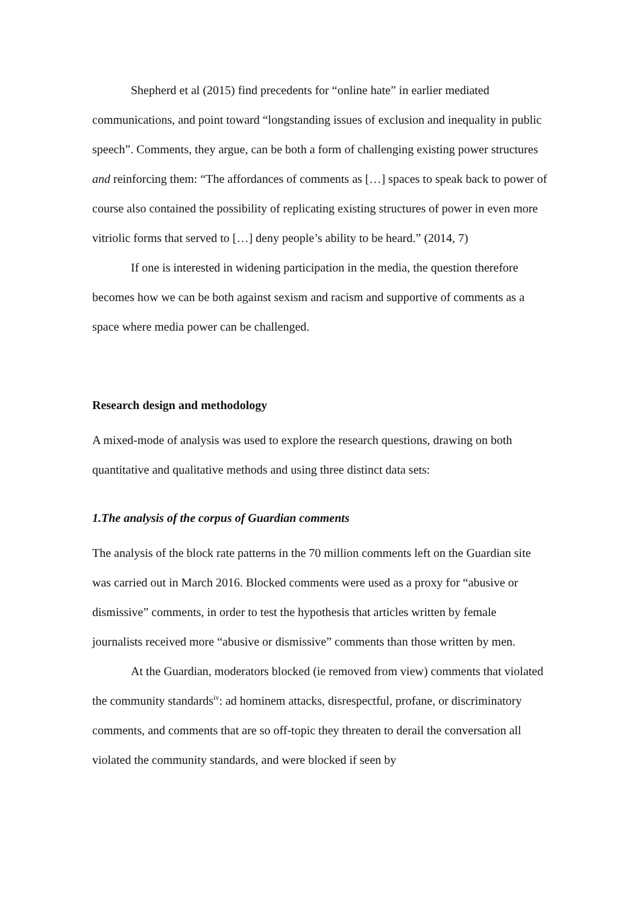Shepherd et al (2015) find precedents for “online hate” in earlier mediated communications, and point toward “longstanding issues of exclusion and inequality in public speech”. Comments, they argue, can be both a form of challenging existing power structures and reinforcing them: “The affordances of comments as […] spaces to speak back to power of course also contained the possibility of replicating existing structures of power in even more vitriolic forms that served to […] deny people’s ability to be heard.” (2014, 7)
If one is interested in widening participation in the media, the question therefore becomes how we can be both against sexism and racism and supportive of comments as a space where media power can be challenged.
Research design and methodology
A mixed-mode of analysis was used to explore the research questions, drawing on both quantitative and qualitative methods and using three distinct data sets:
1.The analysis of the corpus of Guardian comments
The analysis of the block rate patterns in the 70 million comments left on the Guardian site was carried out in March 2016. Blocked comments were used as a proxy for “abusive or dismissive” comments, in order to test the hypothesis that articles written by female journalists received more “abusive or dismissive” comments than those written by men.
At the Guardian, moderators blocked (ie removed from view) comments that violated the community standards<sup>iv</sup>: ad hominem attacks, disrespectful, profane, or discriminatory comments, and comments that are so off-topic they threaten to derail the conversation all violated the community standards, and were blocked if seen by